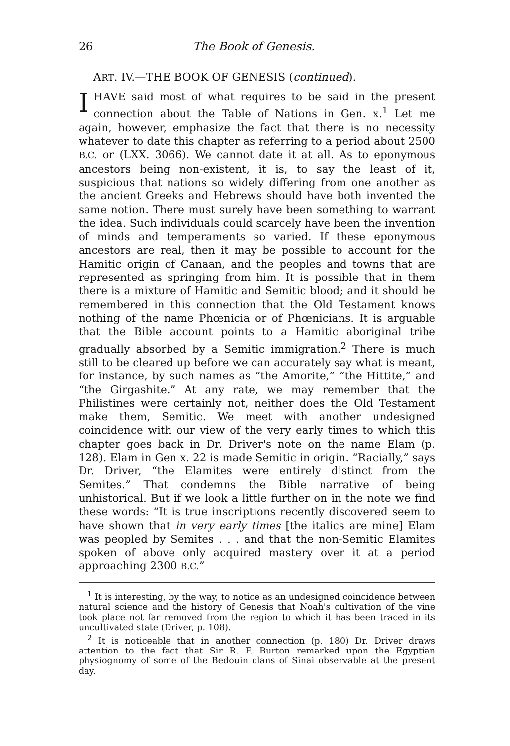26 The Book of Genesis.
ART. IV.—THE BOOK OF GENESIS (continued).
IHAVE said most of what requires to be said in the present connection about the Table of Nations in Gen. x.<sup>1</sup> Let me again, however, emphasize the fact that there is no necessity whatever to date this chapter as referring to a period about 2500 B.C. or (LXX. 3066). We cannot date it at all. As to eponymous ancestors being non-existent, it is, to say the least of it, suspicious that nations so widely differing from one another as the ancient Greeks and Hebrews should have both invented the same notion. There must surely have been something to warrant the idea. Such individuals could scarcely have been the invention of minds and temperaments so varied. If these eponymous ancestors are real, then it may be possible to account for the Hamitic origin of Canaan, and the peoples and towns that are represented as springing from him. It is possible that in them there is a mixture of Hamitic and Semitic blood; and it should be remembered in this connection that the Old Testament knows nothing of the name Phœnicia or of Phœnicians. It is arguable that the Bible account points to a Hamitic aboriginal tribe gradually absorbed by a Semitic immigration.<sup>2</sup> There is much still to be cleared up before we can accurately say what is meant, for instance, by such names as “the Amorite,” “the Hittite,” and “the Girgashite.” At any rate, we may remember that the Philistines were certainly not, neither does the Old Testament make them, Semitic. We meet with another undesigned coincidence with our view of the very early times to which this chapter goes back in Dr. Driver's note on the name Elam (p. 128). Elam in Gen x. 22 is made Semitic in origin. “Racially,” says Dr. Driver, “the Elamites were entirely distinct from the Semites.” That condemns the Bible narrative of being unhistorical. But if we look a little further on in the note we find these words: “It is true inscriptions recently discovered seem to have shown that in very early times [the italics are mine] Elam was peopled by Semites . . . and that the non-Semitic Elamites spoken of above only acquired mastery over it at a period approaching 2300 B.C.”
<sup>1</sup> It is interesting, by the way, to notice as an undesigned coincidence between natural science and the history of Genesis that Noah's cultivation of the vine took place not far removed from the region to which it has been traced in its uncultivated state (Driver, p. 108).
<sup>2</sup> It is noticeable that in another connection (p. 180) Dr. Driver draws attention to the fact that Sir R. F. Burton remarked upon the Egyptian physiognomy of some of the Bedouin clans of Sinai observable at the present day.